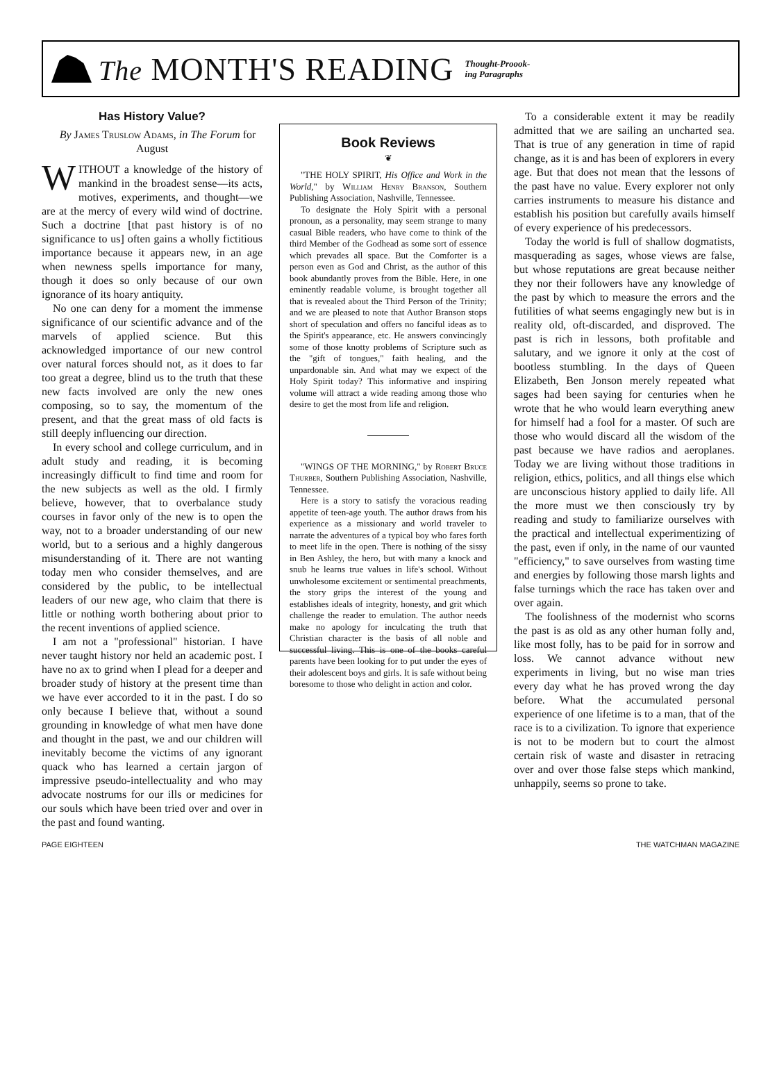The MONTH'S READING
Thought-Proook-
ing Paragraphs
Has History Value?
By James Truslow Adams, in The Forum for August
WITHOUT a knowledge of the history of mankind in the broadest sense—its acts, motives, experiments, and thought—we are at the mercy of every wild wind of doctrine. Such a doctrine [that past history is of no significance to us] often gains a wholly fictitious importance because it appears new, in an age when newness spells importance for many, though it does so only because of our own ignorance of its hoary antiquity.
No one can deny for a moment the immense significance of our scientific advance and of the marvels of applied science. But this acknowledged importance of our new control over natural forces should not, as it does to far too great a degree, blind us to the truth that these new facts involved are only the new ones composing, so to say, the momentum of the present, and that the great mass of old facts is still deeply influencing our direction.
In every school and college curriculum, and in adult study and reading, it is becoming increasingly difficult to find time and room for the new subjects as well as the old. I firmly believe, however, that to overbalance study courses in favor only of the new is to open the way, not to a broader understanding of our new world, but to a serious and a highly dangerous misunderstanding of it. There are not wanting today men who consider themselves, and are considered by the public, to be intellectual leaders of our new age, who claim that there is little or nothing worth bothering about prior to the recent inventions of applied science.
I am not a "professional" historian. I have never taught history nor held an academic post. I have no ax to grind when I plead for a deeper and broader study of history at the present time than we have ever accorded to it in the past. I do so only because I believe that, without a sound grounding in knowledge of what men have done and thought in the past, we and our children will inevitably become the victims of any ignorant quack who has learned a certain jargon of impressive pseudo-intellectuality and who may advocate nostrums for our ills or medicines for our souls which have been tried over and over in the past and found wanting.
Book Reviews
❦
"THE HOLY SPIRIT, His Office and Work in the World," by William Henry Branson, Southern Publishing Association, Nashville, Tennessee.
To designate the Holy Spirit with a personal pronoun, as a personality, may seem strange to many casual Bible readers, who have come to think of the third Member of the Godhead as some sort of essence which prevades all space. But the Comforter is a person even as God and Christ, as the author of this book abundantly proves from the Bible. Here, in one eminently readable volume, is brought together all that is revealed about the Third Person of the Trinity; and we are pleased to note that Author Branson stops short of speculation and offers no fanciful ideas as to the Spirit's appearance, etc. He answers convincingly some of those knotty problems of Scripture such as the "gift of tongues," faith healing, and the unpardonable sin. And what may we expect of the Holy Spirit today? This informative and inspiring volume will attract a wide reading among those who desire to get the most from life and religion.
"WINGS OF THE MORNING," by Robert Bruce Thurber, Southern Publishing Association, Nashville, Tennessee.
Here is a story to satisfy the voracious reading appetite of teen-age youth. The author draws from his experience as a missionary and world traveler to narrate the adventures of a typical boy who fares forth to meet life in the open. There is nothing of the sissy in Ben Ashley, the hero, but with many a knock and snub he learns true values in life's school. Without unwholesome excitement or sentimental preachments, the story grips the interest of the young and establishes ideals of integrity, honesty, and grit which challenge the reader to emulation. The author needs make no apology for inculcating the truth that Christian character is the basis of all noble and successful living. This is one of the books careful parents have been looking for to put under the eyes of their adolescent boys and girls. It is safe without being boresome to those who delight in action and color.
To a considerable extent it may be readily admitted that we are sailing an uncharted sea. That is true of any generation in time of rapid change, as it is and has been of explorers in every age. But that does not mean that the lessons of the past have no value. Every explorer not only carries instruments to measure his distance and establish his position but carefully avails himself of every experience of his predecessors.
Today the world is full of shallow dogmatists, masquerading as sages, whose views are false, but whose reputations are great because neither they nor their followers have any knowledge of the past by which to measure the errors and the futilities of what seems engagingly new but is in reality old, oft-discarded, and disproved. The past is rich in lessons, both profitable and salutary, and we ignore it only at the cost of bootless stumbling. In the days of Queen Elizabeth, Ben Jonson merely repeated what sages had been saying for centuries when he wrote that he who would learn everything anew for himself had a fool for a master. Of such are those who would discard all the wisdom of the past because we have radios and aeroplanes. Today we are living without those traditions in religion, ethics, politics, and all things else which are unconscious history applied to daily life. All the more must we then consciously try by reading and study to familiarize ourselves with the practical and intellectual experimentizing of the past, even if only, in the name of our vaunted "efficiency," to save ourselves from wasting time and energies by following those marsh lights and false turnings which the race has taken over and over again.
The foolishness of the modernist who scorns the past is as old as any other human folly and, like most folly, has to be paid for in sorrow and loss. We cannot advance without new experiments in living, but no wise man tries every day what he has proved wrong the day before. What the accumulated personal experience of one lifetime is to a man, that of the race is to a civilization. To ignore that experience is not to be modern but to court the almost certain risk of waste and disaster in retracing over and over those false steps which mankind, unhappily, seems so prone to take.
PAGE EIGHTEEN THE WATCHMAN MAGAZINE